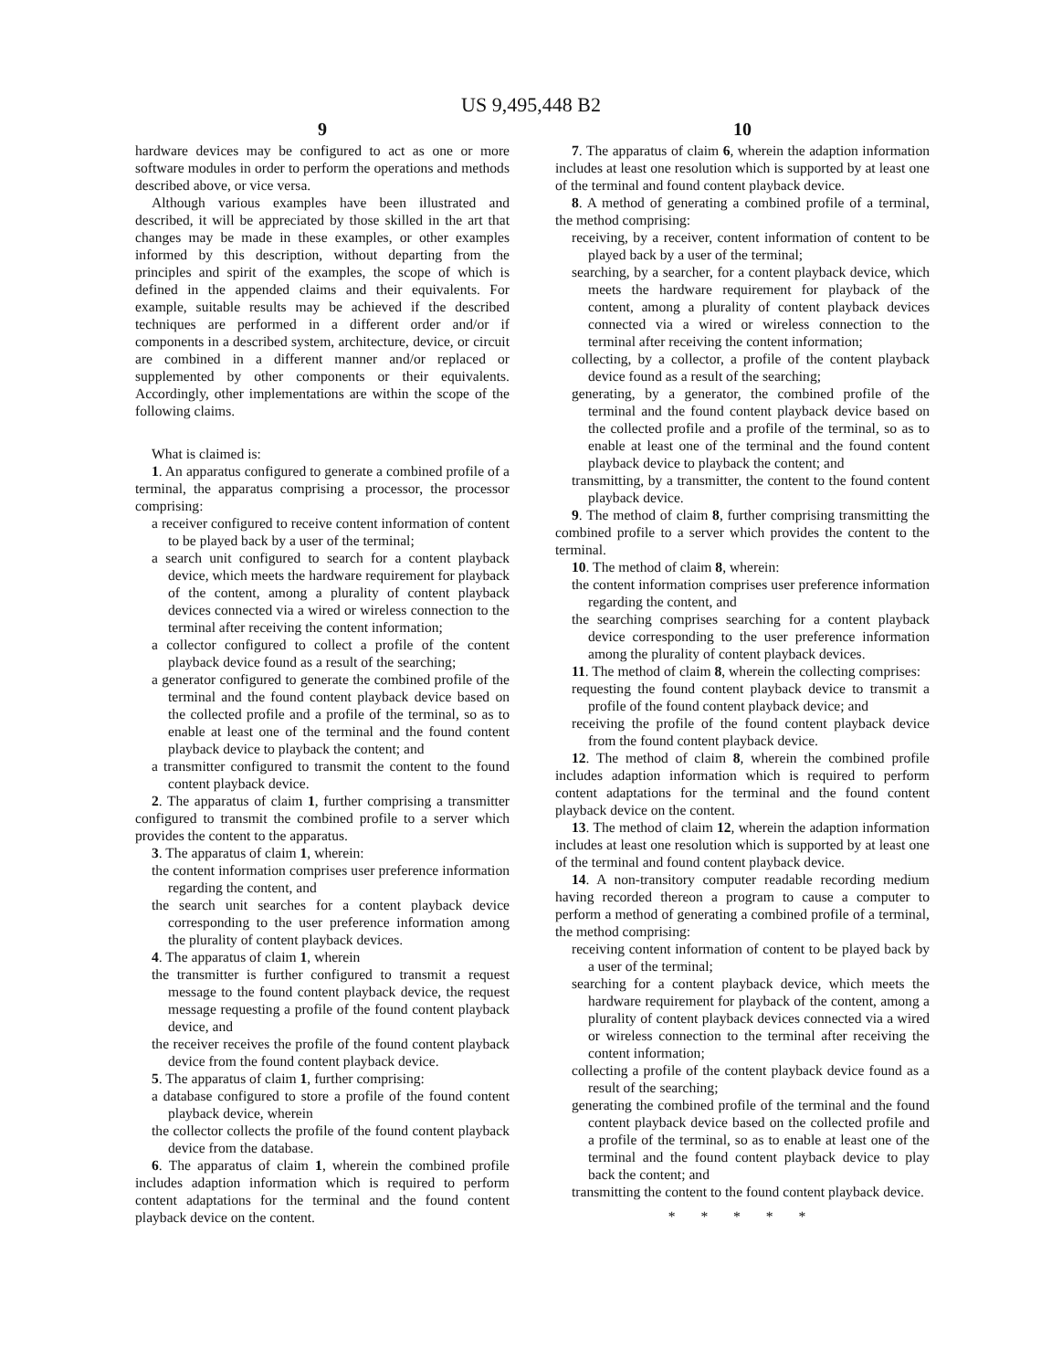US 9,495,448 B2
9
hardware devices may be configured to act as one or more software modules in order to perform the operations and methods described above, or vice versa.
Although various examples have been illustrated and described, it will be appreciated by those skilled in the art that changes may be made in these examples, or other examples informed by this description, without departing from the principles and spirit of the examples, the scope of which is defined in the appended claims and their equivalents. For example, suitable results may be achieved if the described techniques are performed in a different order and/or if components in a described system, architecture, device, or circuit are combined in a different manner and/or replaced or supplemented by other components or their equivalents. Accordingly, other implementations are within the scope of the following claims.
What is claimed is:
1. An apparatus configured to generate a combined profile of a terminal, the apparatus comprising a processor, the processor comprising:
a receiver configured to receive content information of content to be played back by a user of the terminal;
a search unit configured to search for a content playback device, which meets the hardware requirement for playback of the content, among a plurality of content playback devices connected via a wired or wireless connection to the terminal after receiving the content information;
a collector configured to collect a profile of the content playback device found as a result of the searching;
a generator configured to generate the combined profile of the terminal and the found content playback device based on the collected profile and a profile of the terminal, so as to enable at least one of the terminal and the found content playback device to playback the content; and
a transmitter configured to transmit the content to the found content playback device.
2. The apparatus of claim 1, further comprising a transmitter configured to transmit the combined profile to a server which provides the content to the apparatus.
3. The apparatus of claim 1, wherein:
the content information comprises user preference information regarding the content, and
the search unit searches for a content playback device corresponding to the user preference information among the plurality of content playback devices.
4. The apparatus of claim 1, wherein
the transmitter is further configured to transmit a request message to the found content playback device, the request message requesting a profile of the found content playback device, and
the receiver receives the profile of the found content playback device from the found content playback device.
5. The apparatus of claim 1, further comprising:
a database configured to store a profile of the found content playback device, wherein
the collector collects the profile of the found content playback device from the database.
6. The apparatus of claim 1, wherein the combined profile includes adaption information which is required to perform content adaptations for the terminal and the found content playback device on the content.
10
7. The apparatus of claim 6, wherein the adaption information includes at least one resolution which is supported by at least one of the terminal and found content playback device.
8. A method of generating a combined profile of a terminal, the method comprising:
receiving, by a receiver, content information of content to be played back by a user of the terminal;
searching, by a searcher, for a content playback device, which meets the hardware requirement for playback of the content, among a plurality of content playback devices connected via a wired or wireless connection to the terminal after receiving the content information;
collecting, by a collector, a profile of the content playback device found as a result of the searching;
generating, by a generator, the combined profile of the terminal and the found content playback device based on the collected profile and a profile of the terminal, so as to enable at least one of the terminal and the found content playback device to playback the content; and
transmitting, by a transmitter, the content to the found content playback device.
9. The method of claim 8, further comprising transmitting the combined profile to a server which provides the content to the terminal.
10. The method of claim 8, wherein:
the content information comprises user preference information regarding the content, and
the searching comprises searching for a content playback device corresponding to the user preference information among the plurality of content playback devices.
11. The method of claim 8, wherein the collecting comprises:
requesting the found content playback device to transmit a profile of the found content playback device; and
receiving the profile of the found content playback device from the found content playback device.
12. The method of claim 8, wherein the combined profile includes adaption information which is required to perform content adaptations for the terminal and the found content playback device on the content.
13. The method of claim 12, wherein the adaption information includes at least one resolution which is supported by at least one of the terminal and found content playback device.
14. A non-transitory computer readable recording medium having recorded thereon a program to cause a computer to perform a method of generating a combined profile of a terminal, the method comprising:
receiving content information of content to be played back by a user of the terminal;
searching for a content playback device, which meets the hardware requirement for playback of the content, among a plurality of content playback devices connected via a wired or wireless connection to the terminal after receiving the content information;
collecting a profile of the content playback device found as a result of the searching;
generating the combined profile of the terminal and the found content playback device based on the collected profile and a profile of the terminal, so as to enable at least one of the terminal and the found content playback device to play back the content; and
transmitting the content to the found content playback device.
* * * * *